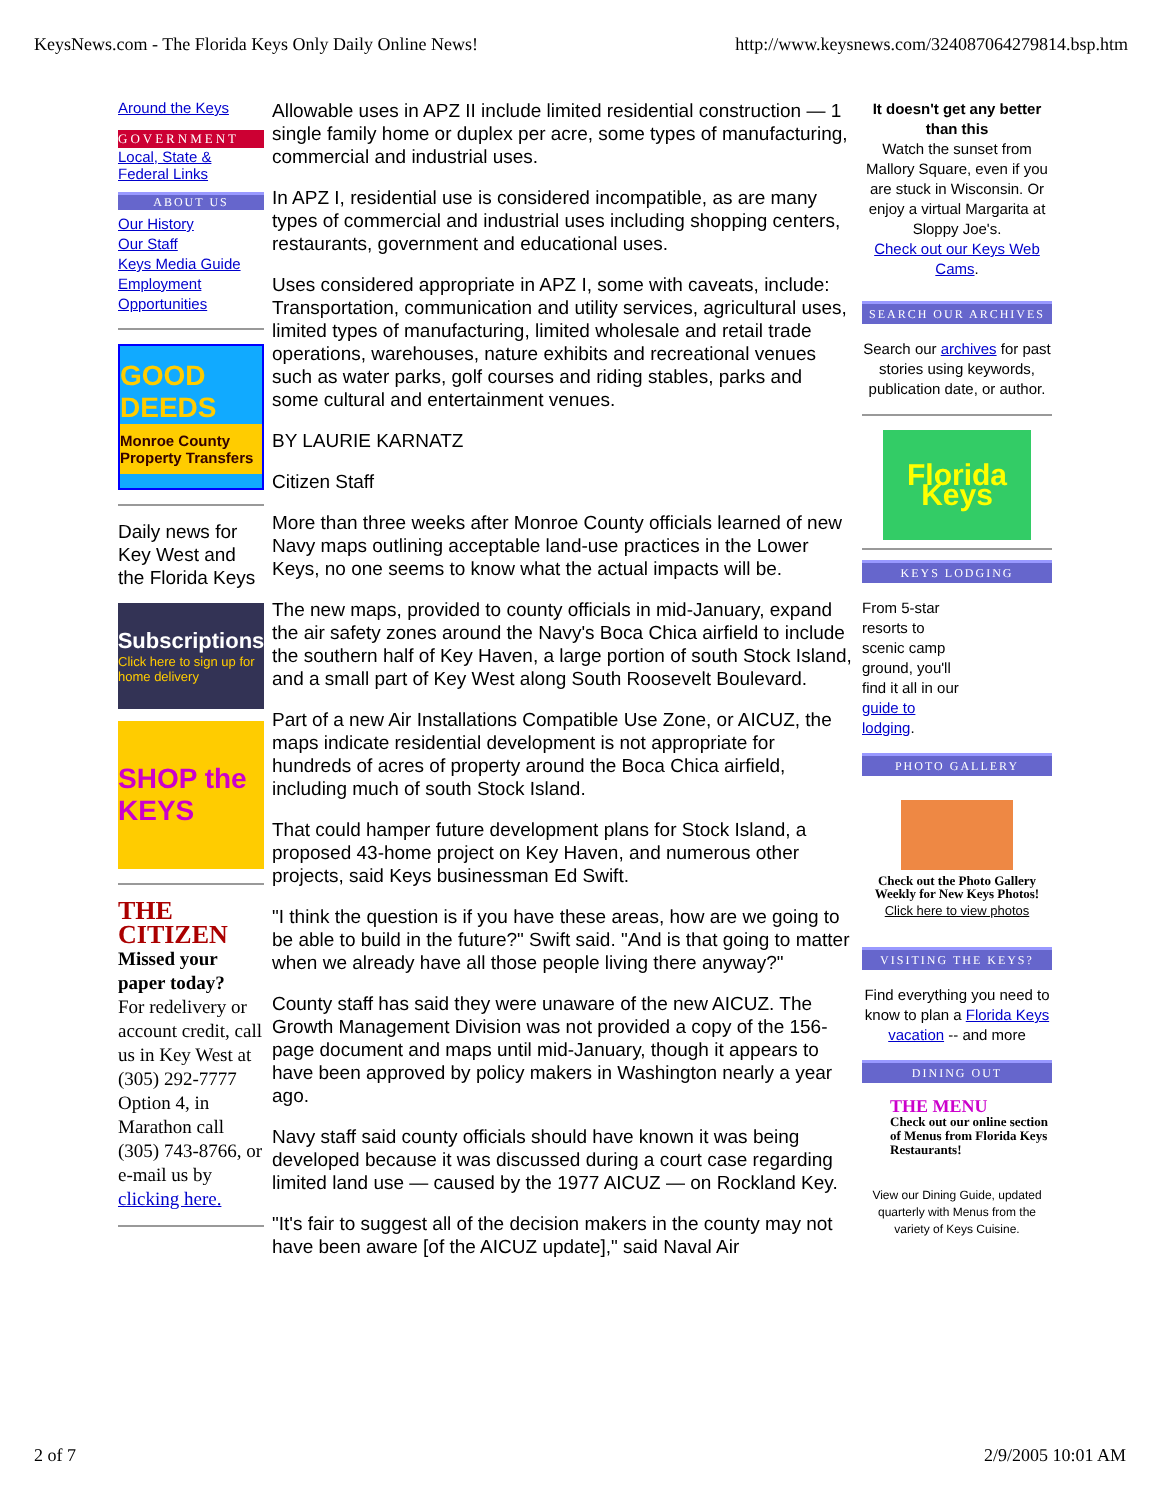KeysNews.com - The Florida Keys Only Daily Online News! http://www.keysnews.com/324087064279814.bsp.htm
Around the Keys
GOVERNMENT
Local, State & Federal Links
ABOUT US
Our History
Our Staff
Keys Media Guide
Employment Opportunities
GOOD DEEDS
Monroe County Property Transfers
Daily news for Key West and the Florida Keys
Subscriptions
Click here to sign up for home delivery
SHOP the KEYS
THE CITIZEN
Missed your paper today?
For redelivery or account credit, call us in Key West at (305) 292-7777 Option 4, in Marathon call (305) 743-8766, or e-mail us by clicking here.
Allowable uses in APZ II include limited residential construction — 1 single family home or duplex per acre, some types of manufacturing, commercial and industrial uses.
In APZ I, residential use is considered incompatible, as are many types of commercial and industrial uses including shopping centers, restaurants, government and educational uses.
Uses considered appropriate in APZ I, some with caveats, include: Transportation, communication and utility services, agricultural uses, limited types of manufacturing, limited wholesale and retail trade operations, warehouses, nature exhibits and recreational venues such as water parks, golf courses and riding stables, parks and some cultural and entertainment venues.
BY LAURIE KARNATZ
Citizen Staff
More than three weeks after Monroe County officials learned of new Navy maps outlining acceptable land-use practices in the Lower Keys, no one seems to know what the actual impacts will be.
The new maps, provided to county officials in mid-January, expand the air safety zones around the Navy's Boca Chica airfield to include the southern half of Key Haven, a large portion of south Stock Island, and a small part of Key West along South Roosevelt Boulevard.
Part of a new Air Installations Compatible Use Zone, or AICUZ, the maps indicate residential development is not appropriate for hundreds of acres of property around the Boca Chica airfield, including much of south Stock Island.
That could hamper future development plans for Stock Island, a proposed 43-home project on Key Haven, and numerous other projects, said Keys businessman Ed Swift.
"I think the question is if you have these areas, how are we going to be able to build in the future?" Swift said. "And is that going to matter when we already have all those people living there anyway?"
County staff has said they were unaware of the new AICUZ. The Growth Management Division was not provided a copy of the 156-page document and maps until mid-January, though it appears to have been approved by policy makers in Washington nearly a year ago.
Navy staff said county officials should have known it was being developed because it was discussed during a court case regarding limited land use — caused by the 1977 AICUZ — on Rockland Key.
"It's fair to suggest all of the decision makers in the county may not have been aware [of the AICUZ update]," said Naval Air
It doesn't get any better than this
Watch the sunset from Mallory Square, even if you are stuck in Wisconsin. Or enjoy a virtual Margarita at Sloppy Joe's.
Check out our Keys Web Cams.
SEARCH OUR ARCHIVES
Search our archives for past stories using keywords, publication date, or author.
Florida Keys
KEYS LODGING
From 5-star resorts to scenic camp ground, you'll find it all in our guide to lodging.
PHOTO GALLERY
Check out the Photo Gallery Weekly for New Keys Photos!
Click here to view photos
VISITING THE KEYS?
Find everything you need to know to plan a Florida Keys vacation -- and more
DINING OUT
THE MENU
Check out our online section of Menus from Florida Keys Restaurants!
View our Dining Guide, updated quarterly with Menus from the variety of Keys Cuisine.
2 of 7 2/9/2005 10:01 AM